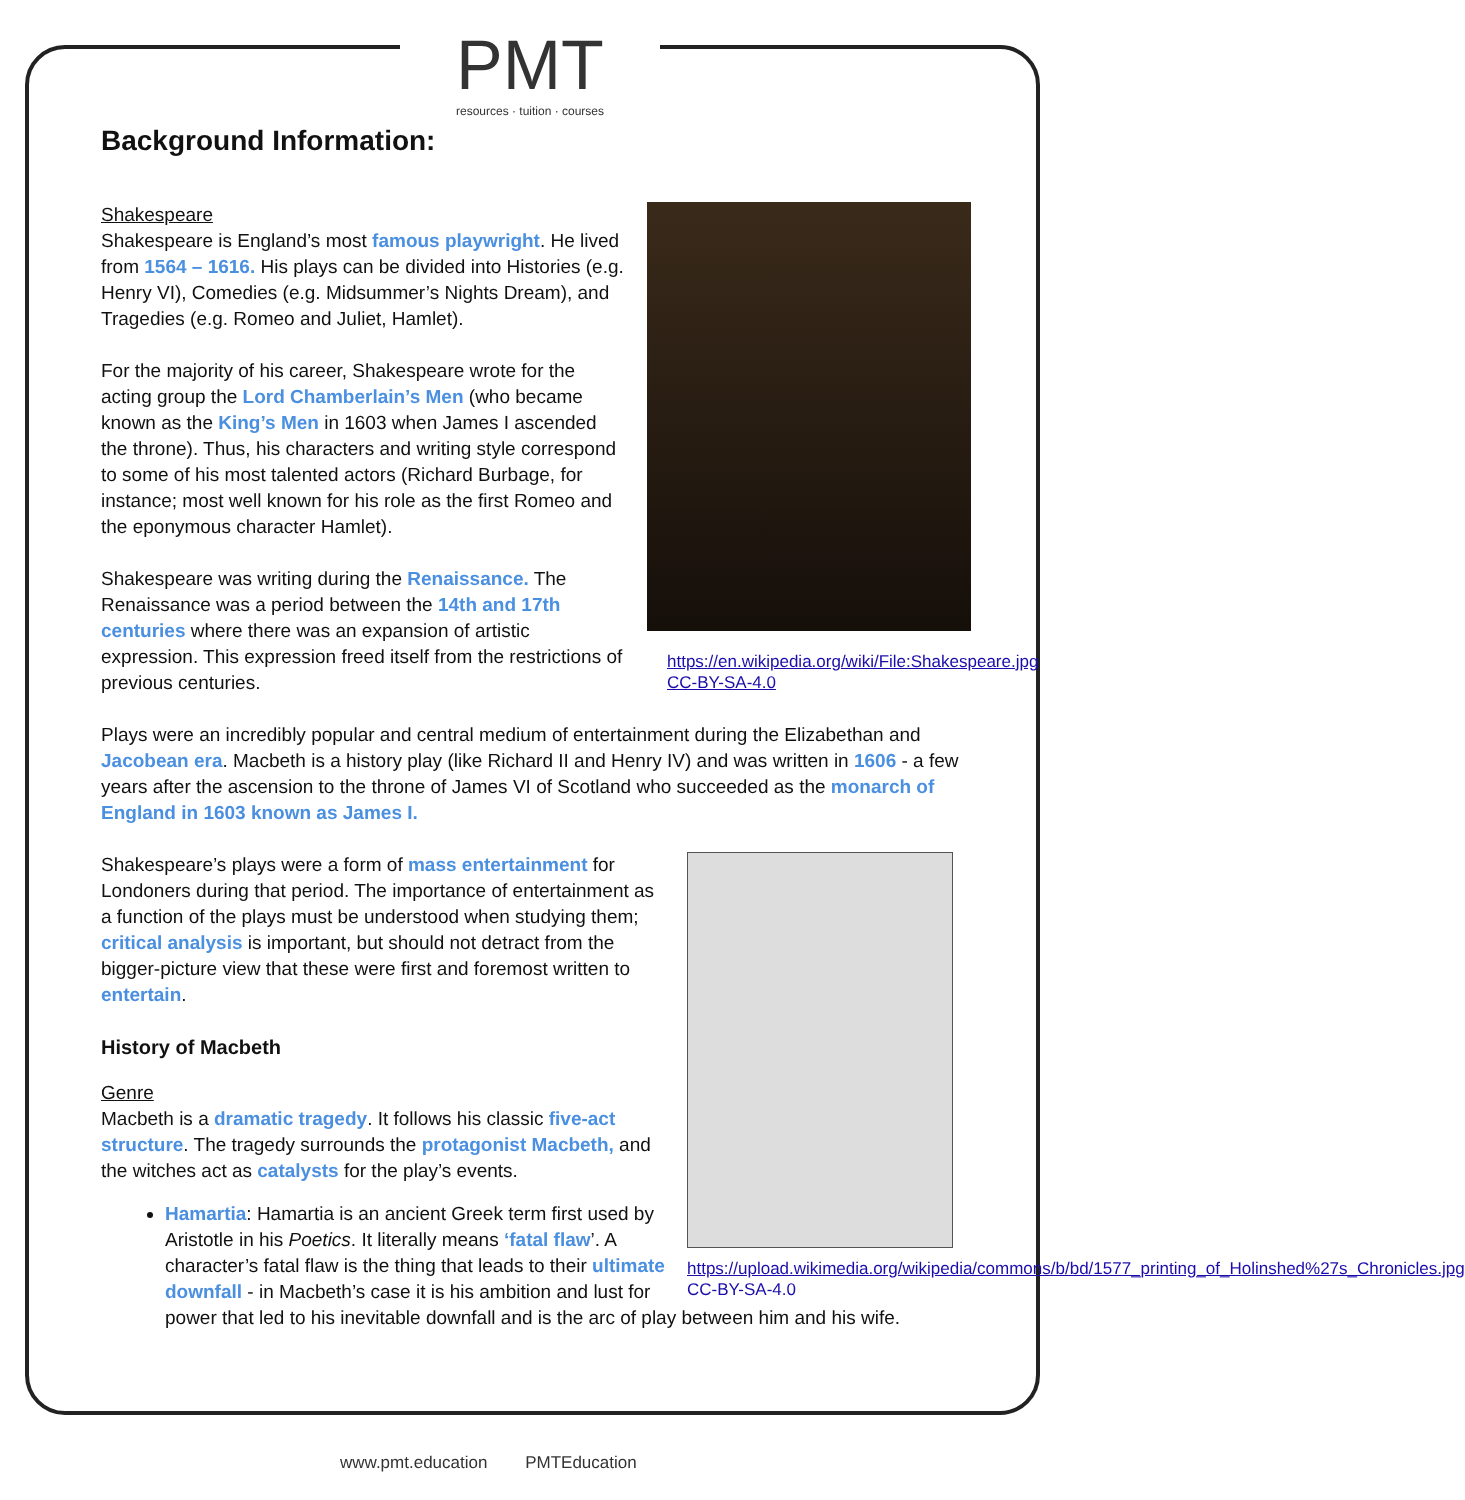PMT
resources · tuition · courses
Background Information:
https://en.wikipedia.org/wiki/File:Shakespeare.jpg CC-BY-SA-4.0
Shakespeare
Shakespeare is England’s most famous playwright. He lived from 1564 – 1616. His plays can be divided into Histories (e.g. Henry VI), Comedies (e.g. Midsummer’s Nights Dream), and Tragedies (e.g. Romeo and Juliet, Hamlet).
For the majority of his career, Shakespeare wrote for the acting group the Lord Chamberlain’s Men (who became known as the King’s Men in 1603 when James I ascended the throne). Thus, his characters and writing style correspond to some of his most talented actors (Richard Burbage, for instance; most well known for his role as the first Romeo and the eponymous character Hamlet).
Shakespeare was writing during the Renaissance. The Renaissance was a period between the 14th and 17th centuries where there was an expansion of artistic expression. This expression freed itself from the restrictions of previous centuries.
Plays were an incredibly popular and central medium of entertainment during the Elizabethan and Jacobean era. Macbeth is a history play (like Richard II and Henry IV) and was written in 1606 - a few years after the ascension to the throne of James VI of Scotland who succeeded as the monarch of England in 1603 known as James I.
https://upload.wikimedia.org/wikipedia/commons/b/bd/1577_printing_of_Holinshed%27s_Chronicles.jpg
CC-BY-SA-4.0
Shakespeare’s plays were a form of mass entertainment for Londoners during that period. The importance of entertainment as a function of the plays must be understood when studying them; critical analysis is important, but should not detract from the bigger-picture view that these were first and foremost written to entertain.
History of Macbeth
Genre
Macbeth is a dramatic tragedy. It follows his classic five-act structure. The tragedy surrounds the protagonist Macbeth, and the witches act as catalysts for the play’s events.
Hamartia: Hamartia is an ancient Greek term first used by Aristotle in his Poetics. It literally means ‘fatal flaw’. A character’s fatal flaw is the thing that leads to their ultimate downfall - in Macbeth’s case it is his ambition and lust for power that led to his inevitable downfall and is the arc of play between him and his wife.
www.pmt.education PMTEducation